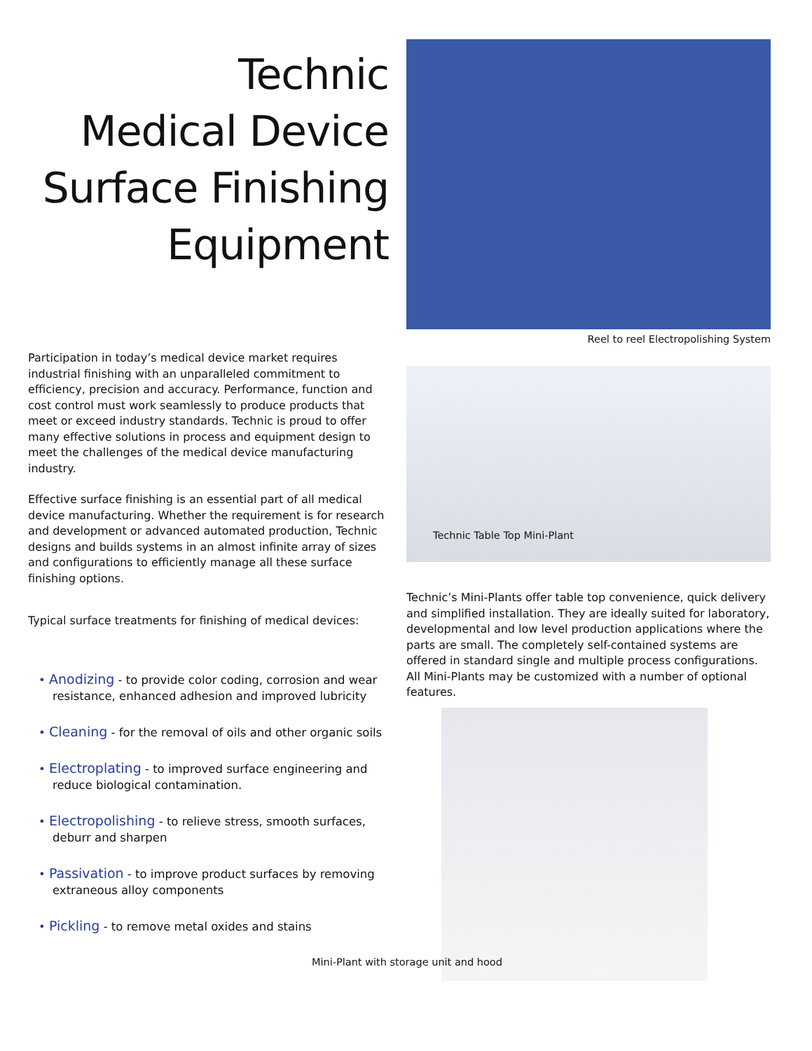Technic
Medical Device
Surface Finishing
Equipment
Participation in today’s medical device market requires industrial finishing with an unparalleled commitment to efficiency, precision and accuracy. Performance, function and cost control must work seamlessly to produce products that meet or exceed industry standards. Technic is proud to offer many effective solutions in process and equipment design to meet the challenges of the medical device manufacturing industry.
Effective surface finishing is an essential part of all medical device manufacturing. Whether the requirement is for research and development or advanced automated production, Technic designs and builds systems in an almost infinite array of sizes and configurations to efficiently manage all these surface finishing options.
Typical surface treatments for finishing of medical devices:
• Anodizing - to provide color coding, corrosion and wear resistance, enhanced adhesion and improved lubricity
• Cleaning - for the removal of oils and other organic soils
• Electroplating - to improved surface engineering and reduce biological contamination.
• Electropolishing - to relieve stress, smooth surfaces, deburr and sharpen
• Passivation - to improve product surfaces by removing extraneous alloy components
• Pickling - to remove metal oxides and stains
Reel to reel Electropolishing System
Technic Table Top Mini-Plant
Technic’s Mini-Plants offer table top convenience, quick delivery and simplified installation. They are ideally suited for laboratory, developmental and low level production applications where the parts are small. The completely self-contained systems are offered in standard single and multiple process configurations. All Mini-Plants may be customized with a number of optional features.
Mini-Plant with storage unit and hood